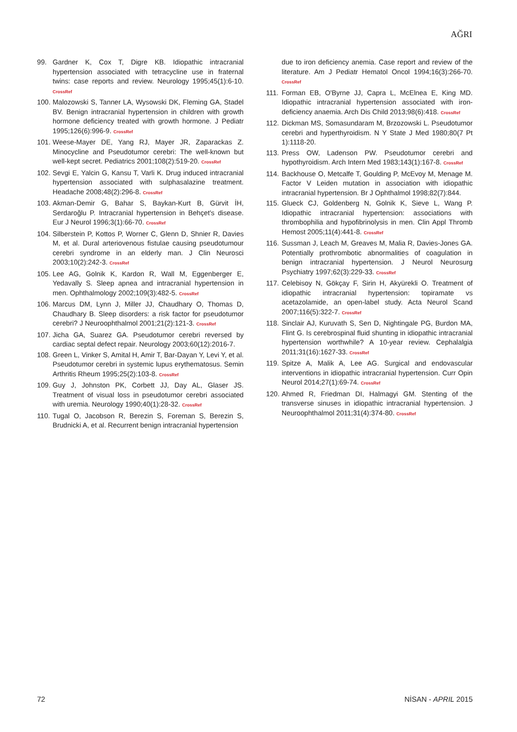AĞRI
99. Gardner K, Cox T, Digre KB. Idiopathic intracranial hypertension associated with tetracycline use in fraternal twins: case reports and review. Neurology 1995;45(1):6-10. CrossRef
100. Malozowski S, Tanner LA, Wysowski DK, Fleming GA, Stadel BV. Benign intracranial hypertension in children with growth hormone deficiency treated with growth hormone. J Pediatr 1995;126(6):996-9. CrossRef
101. Weese-Mayer DE, Yang RJ, Mayer JR, Zaparackas Z. Minocycline and Pseudotumor cerebri: The well-known but well-kept secret. Pediatrics 2001;108(2):519-20. CrossRef
102. Sevgi E, Yalcin G, Kansu T, Varli K. Drug induced intracranial hypertension associated with sulphasalazine treatment. Headache 2008;48(2):296-8. CrossRef
103. Akman-Demir G, Bahar S, Baykan-Kurt B, Gürvit İH, Serdaroğlu P. Intracranial hypertension in Behçet's disease. Eur J Neurol 1996;3(1):66-70. CrossRef
104. Silberstein P, Kottos P, Worner C, Glenn D, Shnier R, Davies M, et al. Dural arteriovenous fistulae causing pseudotumour cerebri syndrome in an elderly man. J Clin Neurosci 2003;10(2):242-3. CrossRef
105. Lee AG, Golnik K, Kardon R, Wall M, Eggenberger E, Yedavally S. Sleep apnea and intracranial hypertension in men. Ophthalmology 2002;109(3):482-5. CrossRef
106. Marcus DM, Lynn J, Miller JJ, Chaudhary O, Thomas D, Chaudhary B. Sleep disorders: a risk factor for pseudotumor cerebri? J Neuroophthalmol 2001;21(2):121-3. CrossRef
107. Jicha GA, Suarez GA. Pseudotumor cerebri reversed by cardiac septal defect repair. Neurology 2003;60(12):2016-7.
108. Green L, Vinker S, Amital H, Amir T, Bar-Dayan Y, Levi Y, et al. Pseudotumor cerebri in systemic lupus erythematosus. Semin Arthritis Rheum 1995;25(2):103-8. CrossRef
109. Guy J, Johnston PK, Corbett JJ, Day AL, Glaser JS. Treatment of visual loss in pseudotumor cerebri associated with uremia. Neurology 1990;40(1):28-32. CrossRef
110. Tugal O, Jacobson R, Berezin S, Foreman S, Berezin S, Brudnicki A, et al. Recurrent benign intracranial hypertension
due to iron deficiency anemia. Case report and review of the literature. Am J Pediatr Hematol Oncol 1994;16(3):266-70. CrossRef
111. Forman EB, O'Byrne JJ, Capra L, McElnea E, King MD. Idiopathic intracranial hypertension associated with iron-deficiency anaemia. Arch Dis Child 2013;98(6):418. CrossRef
112. Dickman MS, Somasundaram M, Brzozowski L. Pseudotumor cerebri and hyperthyroidism. N Y State J Med 1980;80(7 Pt 1):1118-20.
113. Press OW, Ladenson PW. Pseudotumor cerebri and hypothyroidism. Arch Intern Med 1983;143(1):167-8. CrossRef
114. Backhouse O, Metcalfe T, Goulding P, McEvoy M, Menage M. Factor V Leiden mutation in association with idiopathic intracranial hypertension. Br J Ophthalmol 1998;82(7):844.
115. Glueck CJ, Goldenberg N, Golnik K, Sieve L, Wang P. Idiopathic intracranial hypertension: associations with thrombophilia and hypofibrinolysis in men. Clin Appl Thromb Hemost 2005;11(4):441-8. CrossRef
116. Sussman J, Leach M, Greaves M, Malia R, Davies-Jones GA. Potentially prothrombotic abnormalities of coagulation in benign intracranial hypertension. J Neurol Neurosurg Psychiatry 1997;62(3):229-33. CrossRef
117. Celebisoy N, Gökçay F, Sirin H, Akyürekli O. Treatment of idiopathic intracranial hypertension: topiramate vs acetazolamide, an open-label study. Acta Neurol Scand 2007;116(5):322-7. CrossRef
118. Sinclair AJ, Kuruvath S, Sen D, Nightingale PG, Burdon MA, Flint G. Is cerebrospinal fluid shunting in idiopathic intracranial hypertension worthwhile? A 10-year review. Cephalalgia 2011;31(16):1627-33. CrossRef
119. Spitze A, Malik A, Lee AG. Surgical and endovascular interventions in idiopathic intracranial hypertension. Curr Opin Neurol 2014;27(1):69-74. CrossRef
120. Ahmed R, Friedman DI, Halmagyi GM. Stenting of the transverse sinuses in idiopathic intracranial hypertension. J Neuroophthalmol 2011;31(4):374-80. CrossRef
72 NİSAN - APRIL 2015